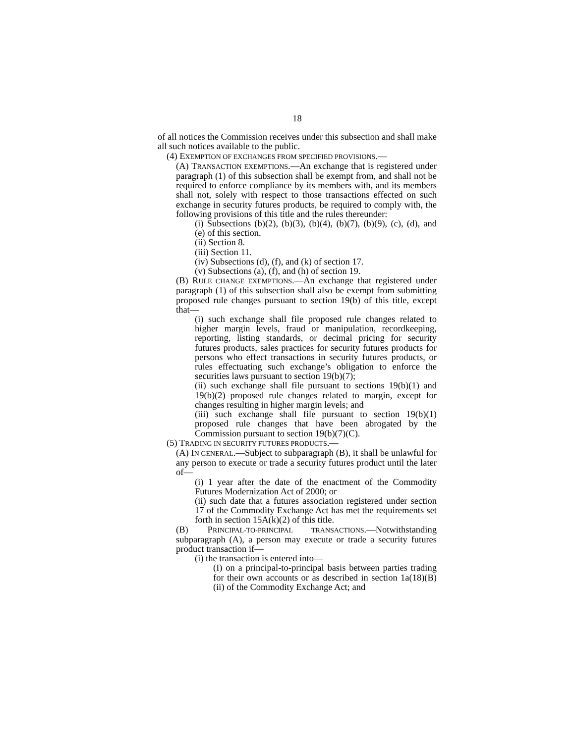18
of all notices the Commission receives under this subsection and shall make all such notices available to the public.
(4) EXEMPTION OF EXCHANGES FROM SPECIFIED PROVISIONS.—
(A) TRANSACTION EXEMPTIONS.—An exchange that is registered under paragraph (1) of this subsection shall be exempt from, and shall not be required to enforce compliance by its members with, and its members shall not, solely with respect to those transactions effected on such exchange in security futures products, be required to comply with, the following provisions of this title and the rules thereunder:
(i) Subsections (b)(2), (b)(3), (b)(4), (b)(7), (b)(9), (c), (d), and (e) of this section.
(ii) Section 8.
(iii) Section 11.
(iv) Subsections (d), (f), and (k) of section 17.
(v) Subsections (a), (f), and (h) of section 19.
(B) RULE CHANGE EXEMPTIONS.—An exchange that registered under paragraph (1) of this subsection shall also be exempt from submitting proposed rule changes pursuant to section 19(b) of this title, except that—
(i) such exchange shall file proposed rule changes related to higher margin levels, fraud or manipulation, recordkeeping, reporting, listing standards, or decimal pricing for security futures products, sales practices for security futures products for persons who effect transactions in security futures products, or rules effectuating such exchange’s obligation to enforce the securities laws pursuant to section 19(b)(7);
(ii) such exchange shall file pursuant to sections 19(b)(1) and 19(b)(2) proposed rule changes related to margin, except for changes resulting in higher margin levels; and
(iii) such exchange shall file pursuant to section 19(b)(1) proposed rule changes that have been abrogated by the Commission pursuant to section 19(b)(7)(C).
(5) TRADING IN SECURITY FUTURES PRODUCTS.—
(A) IN GENERAL.—Subject to subparagraph (B), it shall be unlawful for any person to execute or trade a security futures product until the later of—
(i) 1 year after the date of the enactment of the Commodity Futures Modernization Act of 2000; or
(ii) such date that a futures association registered under section 17 of the Commodity Exchange Act has met the requirements set forth in section 15A(k)(2) of this title.
(B) PRINCIPAL-TO-PRINCIPAL TRANSACTIONS.—Notwithstanding subparagraph (A), a person may execute or trade a security futures product transaction if—
(i) the transaction is entered into—
(I) on a principal-to-principal basis between parties trading for their own accounts or as described in section 1a(18)(B)(ii) of the Commodity Exchange Act; and